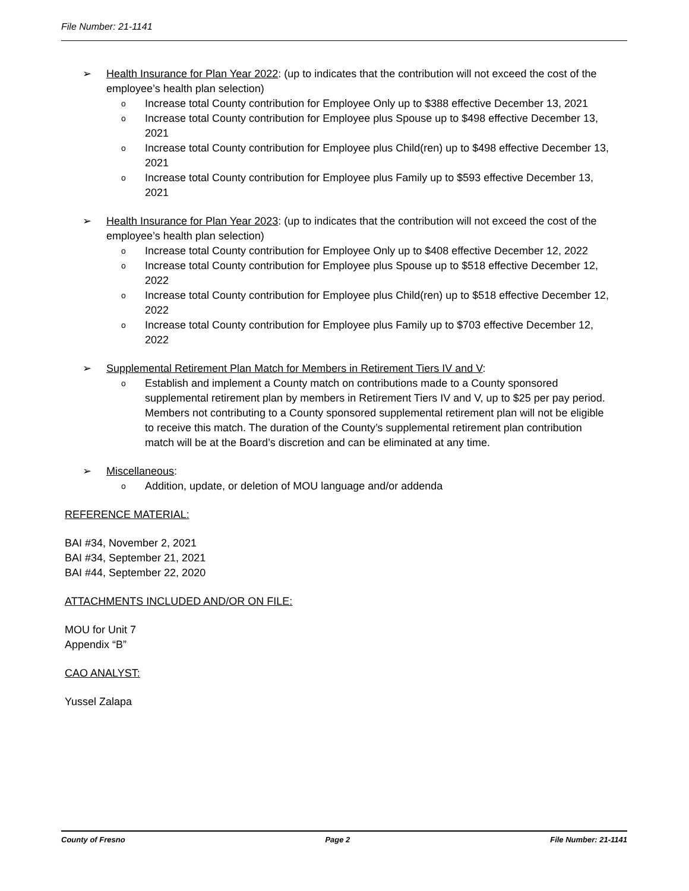File Number: 21-1141
➢ Health Insurance for Plan Year 2022: (up to indicates that the contribution will not exceed the cost of the employee’s health plan selection)
o
Increase total County contribution for Employee Only up to $388 effective December 13, 2021
o
Increase total County contribution for Employee plus Spouse up to $498 effective December 13, 2021
o
Increase total County contribution for Employee plus Child(ren) up to $498 effective December 13, 2021
o
Increase total County contribution for Employee plus Family up to $593 effective December 13, 2021
➢ Health Insurance for Plan Year 2023: (up to indicates that the contribution will not exceed the cost of the employee’s health plan selection)
o
Increase total County contribution for Employee Only up to $408 effective December 12, 2022
o
Increase total County contribution for Employee plus Spouse up to $518 effective December 12, 2022
o
Increase total County contribution for Employee plus Child(ren) up to $518 effective December 12, 2022
o
Increase total County contribution for Employee plus Family up to $703 effective December 12, 2022
➢ Supplemental Retirement Plan Match for Members in Retirement Tiers IV and V:
o
Establish and implement a County match on contributions made to a County sponsored supplemental retirement plan by members in Retirement Tiers IV and V, up to $25 per pay period. Members not contributing to a County sponsored supplemental retirement plan will not be eligible to receive this match. The duration of the County’s supplemental retirement plan contribution match will be at the Board’s discretion and can be eliminated at any time.
➢ Miscellaneous:
o
Addition, update, or deletion of MOU language and/or addenda
REFERENCE MATERIAL:
BAI #34, November 2, 2021
BAI #34, September 21, 2021
BAI #44, September 22, 2020
ATTACHMENTS INCLUDED AND/OR ON FILE:
MOU for Unit 7
Appendix “B”
CAO ANALYST:
Yussel Zalapa
County of Fresno Page 2 File Number: 21-1141